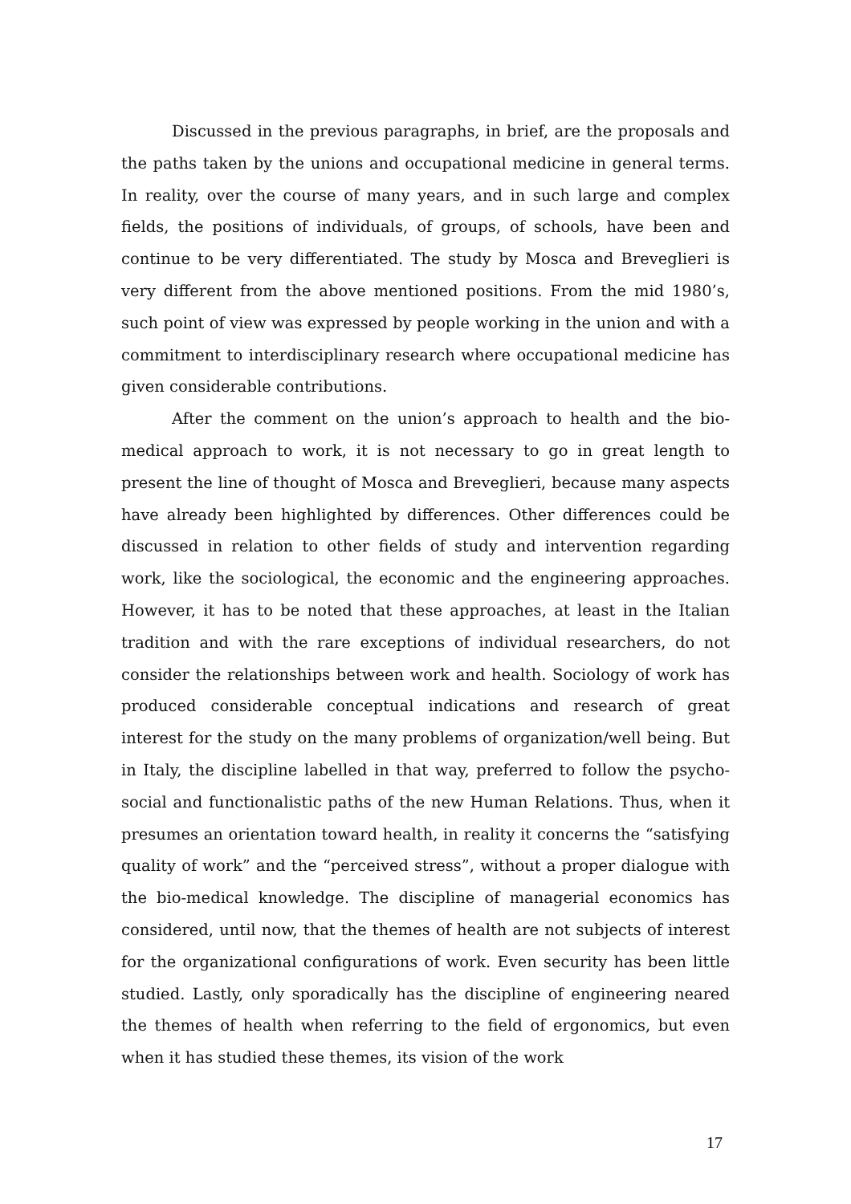Discussed in the previous paragraphs, in brief, are the proposals and the paths taken by the unions and occupational medicine in general terms. In reality, over the course of many years, and in such large and complex fields, the positions of individuals, of groups, of schools, have been and continue to be very differentiated. The study by Mosca and Breveglieri is very different from the above mentioned positions. From the mid 1980’s, such point of view was expressed by people working in the union and with a commitment to interdisciplinary research where occupational medicine has given considerable contributions.
After the comment on the union’s approach to health and the bio-medical approach to work, it is not necessary to go in great length to present the line of thought of Mosca and Breveglieri, because many aspects have already been highlighted by differences. Other differences could be discussed in relation to other fields of study and intervention regarding work, like the sociological, the economic and the engineering approaches. However, it has to be noted that these approaches, at least in the Italian tradition and with the rare exceptions of individual researchers, do not consider the relationships between work and health. Sociology of work has produced considerable conceptual indications and research of great interest for the study on the many problems of organization/well being. But in Italy, the discipline labelled in that way, preferred to follow the psycho-social and functionalistic paths of the new Human Relations. Thus, when it presumes an orientation toward health, in reality it concerns the “satisfying quality of work” and the “perceived stress”, without a proper dialogue with the bio-medical knowledge. The discipline of managerial economics has considered, until now, that the themes of health are not subjects of interest for the organizational configurations of work. Even security has been little studied. Lastly, only sporadically has the discipline of engineering neared the themes of health when referring to the field of ergonomics, but even when it has studied these themes, its vision of the work
17